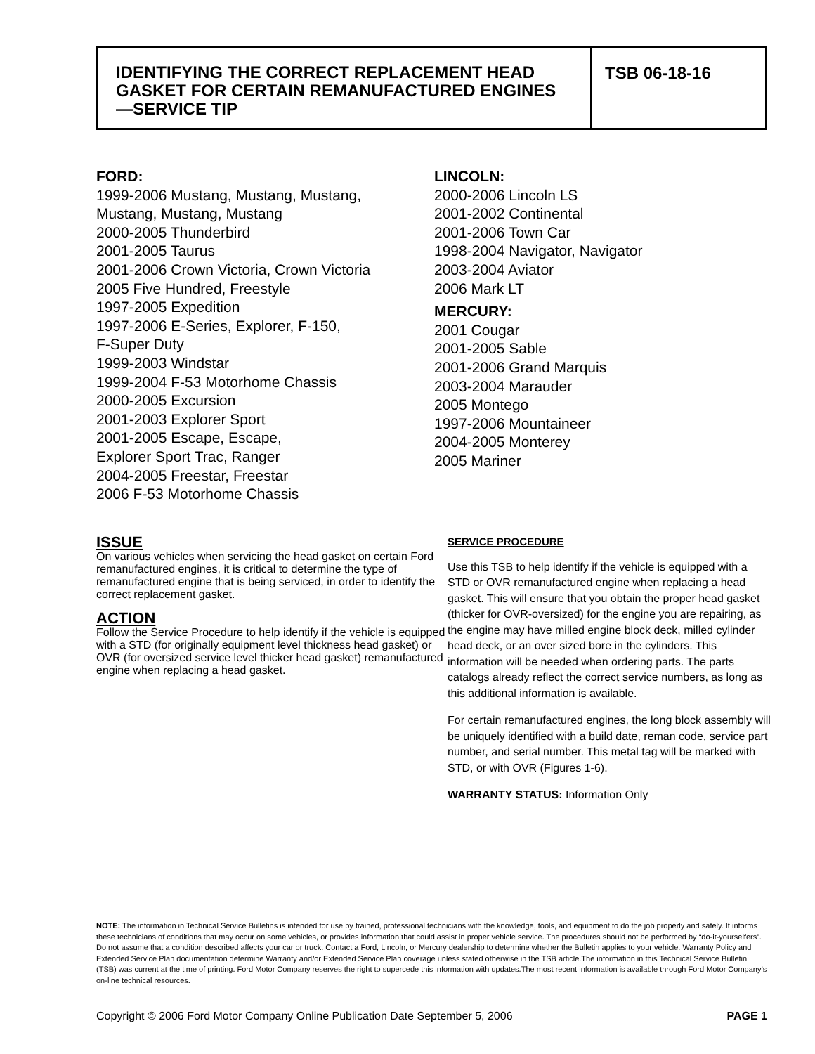IDENTIFYING THE CORRECT REPLACEMENT HEAD GASKET FOR CERTAIN REMANUFACTURED ENGINES—SERVICE TIP
TSB 06-18-16
FORD:
1999-2006 Mustang, Mustang, Mustang,
Mustang, Mustang, Mustang
2000-2005 Thunderbird
2001-2005 Taurus
2001-2006 Crown Victoria, Crown Victoria
2005 Five Hundred, Freestyle
1997-2005 Expedition
1997-2006 E-Series, Explorer, F-150,
F-Super Duty
1999-2003 Windstar
1999-2004 F-53 Motorhome Chassis
2000-2005 Excursion
2001-2003 Explorer Sport
2001-2005 Escape, Escape,
Explorer Sport Trac, Ranger
2004-2005 Freestar, Freestar
2006 F-53 Motorhome Chassis
LINCOLN:
2000-2006 Lincoln LS
2001-2002 Continental
2001-2006 Town Car
1998-2004 Navigator, Navigator
2003-2004 Aviator
2006 Mark LT
MERCURY:
2001 Cougar
2001-2005 Sable
2001-2006 Grand Marquis
2003-2004 Marauder
2005 Montego
1997-2006 Mountaineer
2004-2005 Monterey
2005 Mariner
ISSUE
On various vehicles when servicing the head gasket on certain Ford remanufactured engines, it is critical to determine the type of remanufactured engine that is being serviced, in order to identify the correct replacement gasket.
ACTION
Follow the Service Procedure to help identify if the vehicle is equipped with a STD (for originally equipment level thickness head gasket) or OVR (for oversized service level thicker head gasket) remanufactured engine when replacing a head gasket.
SERVICE PROCEDURE
Use this TSB to help identify if the vehicle is equipped with a STD or OVR remanufactured engine when replacing a head gasket. This will ensure that you obtain the proper head gasket (thicker for OVR-oversized) for the engine you are repairing, as the engine may have milled engine block deck, milled cylinder head deck, or an over sized bore in the cylinders. This information will be needed when ordering parts. The parts catalogs already reflect the correct service numbers, as long as this additional information is available.
For certain remanufactured engines, the long block assembly will be uniquely identified with a build date, reman code, service part number, and serial number. This metal tag will be marked with STD, or with OVR (Figures 1-6).
WARRANTY STATUS: Information Only
NOTE: The information in Technical Service Bulletins is intended for use by trained, professional technicians with the knowledge, tools, and equipment to do the job properly and safely. It informs these technicians of conditions that may occur on some vehicles, or provides information that could assist in proper vehicle service. The procedures should not be performed by “do-it-yourselfers”. Do not assume that a condition described affects your car or truck. Contact a Ford, Lincoln, or Mercury dealership to determine whether the Bulletin applies to your vehicle. Warranty Policy and Extended Service Plan documentation determine Warranty and/or Extended Service Plan coverage unless stated otherwise in the TSB article.The information in this Technical Service Bulletin (TSB) was current at the time of printing. Ford Motor Company reserves the right to supercede this information with updates.The most recent information is available through Ford Motor Company’s on-line technical resources.
Copyright © 2006 Ford Motor Company Online Publication Date September 5, 2006 PAGE 1